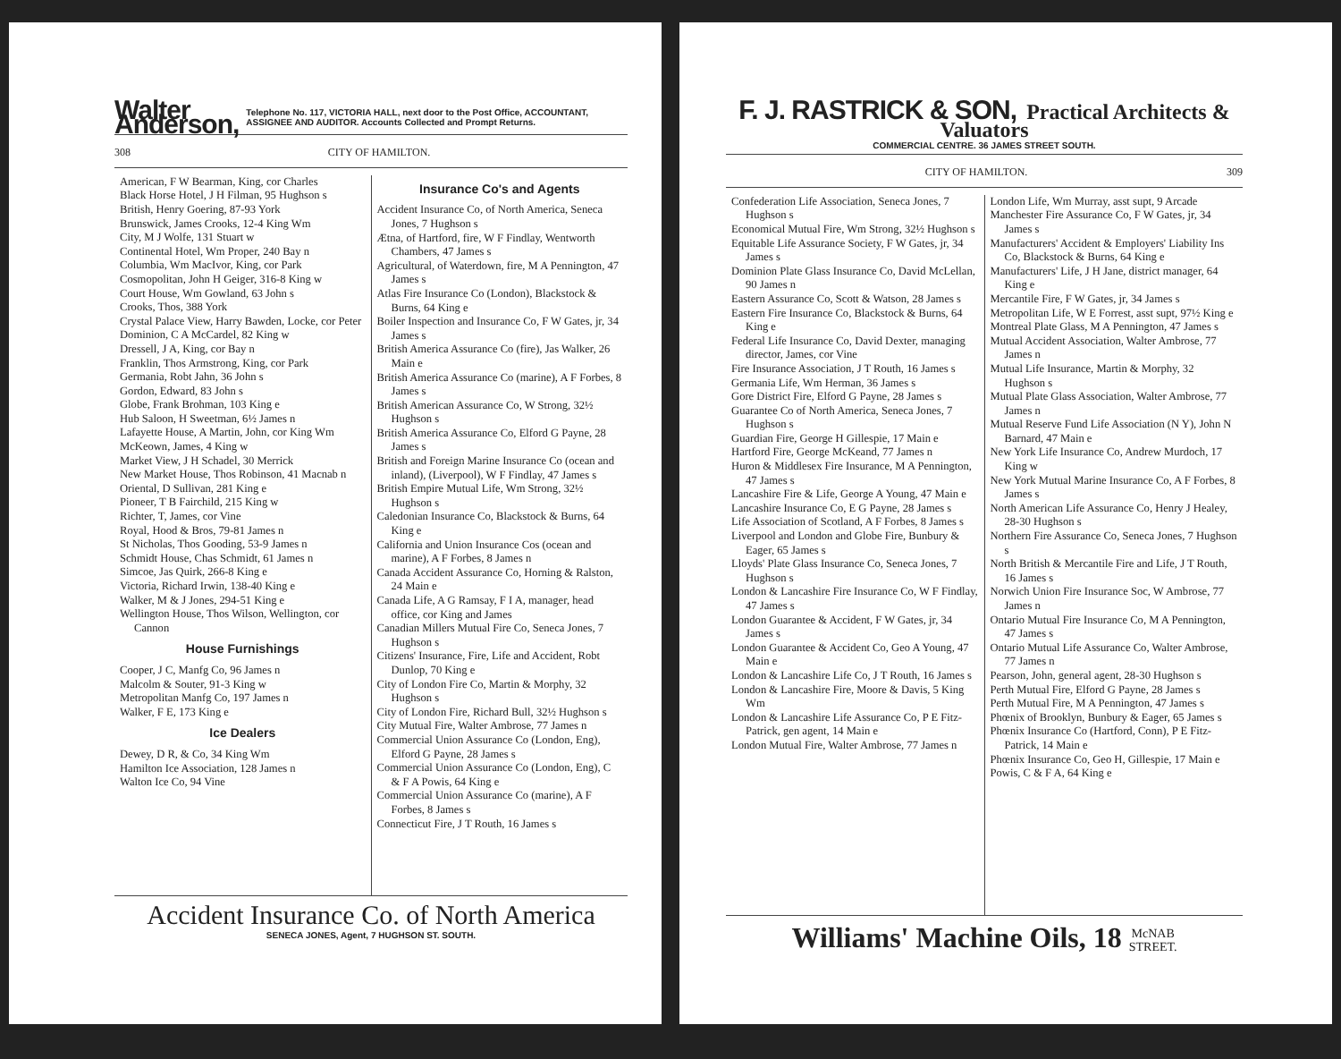Walter Anderson, Telephone No. 117, VICTORIA HALL, next door to the Post Office, ACCOUNTANT, ASSIGNEE AND AUDITOR. Accounts Collected and Prompt Returns.
308 CITY OF HAMILTON.
American, F W Bearman, King, cor Charles
Black Horse Hotel, J H Filman, 95 Hughson s
British, Henry Goering, 87-93 York
Brunswick, James Crooks, 12-4 King Wm
City, M J Wolfe, 131 Stuart w
Continental Hotel, Wm Proper, 240 Bay n
Columbia, Wm MacIvor, King, cor Park
Cosmopolitan, John H Geiger, 316-8 King w
Court House, Wm Gowland, 63 John s
Crooks, Thos, 388 York
Crystal Palace View, Harry Bawden, Locke, cor Peter
Dominion, C A McCardel, 82 King w
Dressell, J A, King, cor Bay n
Franklin, Thos Armstrong, King, cor Park
Germania, Robt Jahn, 36 John s
Gordon, Edward, 83 John s
Globe, Frank Brohman, 103 King e
Hub Saloon, H Sweetman, 6½ James n
Lafayette House, A Martin, John, cor King Wm
McKeown, James, 4 King w
Market View, J H Schadel, 30 Merrick
New Market House, Thos Robinson, 41 Macnab n
Oriental, D Sullivan, 281 King e
Pioneer, T B Fairchild, 215 King w
Richter, T, James, cor Vine
Royal, Hood & Bros, 79-81 James n
St Nicholas, Thos Gooding, 53-9 James n
Schmidt House, Chas Schmidt, 61 James n
Simcoe, Jas Quirk, 266-8 King e
Victoria, Richard Irwin, 138-40 King e
Walker, M & J Jones, 294-51 King e
Wellington House, Thos Wilson, Wellington, cor Cannon
House Furnishings
Cooper, J C, Manfg Co, 96 James n
Malcolm & Souter, 91-3 King w
Metropolitan Manfg Co, 197 James n
Walker, F E, 173 King e
Ice Dealers
Dewey, D R, & Co, 34 King Wm
Hamilton Ice Association, 128 James n
Walton Ice Co, 94 Vine
Insurance Co's and Agents
Accident Insurance Co, of North America, Seneca Jones, 7 Hughson s
Ætna, of Hartford, fire, W F Findlay, Wentworth Chambers, 47 James s
Agricultural, of Waterdown, fire, M A Pennington, 47 James s
Atlas Fire Insurance Co (London), Blackstock & Burns, 64 King e
Boiler Inspection and Insurance Co, F W Gates, jr, 34 James s
British America Assurance Co (fire), Jas Walker, 26 Main e
British America Assurance Co (marine), A F Forbes, 8 James s
British American Assurance Co, W Strong, 32½ Hughson s
British America Assurance Co, Elford G Payne, 28 James s
British and Foreign Marine Insurance Co (ocean and inland), (Liverpool), W F Findlay, 47 James s
British Empire Mutual Life, Wm Strong, 32½ Hughson s
Caledonian Insurance Co, Blackstock & Burns, 64 King e
California and Union Insurance Cos (ocean and marine), A F Forbes, 8 James n
Canada Accident Assurance Co, Horning & Ralston, 24 Main e
Canada Life, A G Ramsay, F I A, manager, head office, cor King and James
Canadian Millers Mutual Fire Co, Seneca Jones, 7 Hughson s
Citizens' Insurance, Fire, Life and Accident, Robt Dunlop, 70 King e
City of London Fire Co, Martin & Morphy, 32 Hughson s
City of London Fire, Richard Bull, 32½ Hughson s
City Mutual Fire, Walter Ambrose, 77 James n
Commercial Union Assurance Co (London, Eng), Elford G Payne, 28 James s
Commercial Union Assurance Co (London, Eng), C & F A Powis, 64 King e
Commercial Union Assurance Co (marine), A F Forbes, 8 James s
Connecticut Fire, J T Routh, 16 James s
Accident Insurance Co. of North America
SENECA JONES, Agent, 7 HUGHSON ST. SOUTH.
F. J. RASTRICK & SON, Practical Architects & Valuators
COMMERCIAL CENTRE. 36 JAMES STREET SOUTH.
CITY OF HAMILTON. 309
Confederation Life Association, Seneca Jones, 7 Hughson s
Economical Mutual Fire, Wm Strong, 32½ Hughson s
Equitable Life Assurance Society, F W Gates, jr, 34 James s
Dominion Plate Glass Insurance Co, David McLellan, 90 James n
Eastern Assurance Co, Scott & Watson, 28 James s
Eastern Fire Insurance Co, Blackstock & Burns, 64 King e
Federal Life Insurance Co, David Dexter, managing director, James, cor Vine
Fire Insurance Association, J T Routh, 16 James s
Germania Life, Wm Herman, 36 James s
Gore District Fire, Elford G Payne, 28 James s
Guarantee Co of North America, Seneca Jones, 7 Hughson s
Guardian Fire, George H Gillespie, 17 Main e
Hartford Fire, George McKeand, 77 James n
Huron & Middlesex Fire Insurance, M A Pennington, 47 James s
Lancashire Fire & Life, George A Young, 47 Main e
Lancashire Insurance Co, E G Payne, 28 James s
Life Association of Scotland, A F Forbes, 8 James s
Liverpool and London and Globe Fire, Bunbury & Eager, 65 James s
Lloyds' Plate Glass Insurance Co, Seneca Jones, 7 Hughson s
London & Lancashire Fire Insurance Co, W F Findlay, 47 James s
London Guarantee & Accident, F W Gates, jr, 34 James s
London Guarantee & Accident Co, Geo A Young, 47 Main e
London & Lancashire Life Co, J T Routh, 16 James s
London & Lancashire Fire, Moore & Davis, 5 King Wm
London & Lancashire Life Assurance Co, P E Fitz-Patrick, gen agent, 14 Main e
London Mutual Fire, Walter Ambrose, 77 James n
London Life, Wm Murray, asst supt, 9 Arcade
Manchester Fire Assurance Co, F W Gates, jr, 34 James s
Manufacturers' Accident & Employers' Liability Ins Co, Blackstock & Burns, 64 King e
Manufacturers' Life, J H Jane, district manager, 64 King e
Mercantile Fire, F W Gates, jr, 34 James s
Metropolitan Life, W E Forrest, asst supt, 97½ King e
Montreal Plate Glass, M A Pennington, 47 James s
Mutual Accident Association, Walter Ambrose, 77 James n
Mutual Life Insurance, Martin & Morphy, 32 Hughson s
Mutual Plate Glass Association, Walter Ambrose, 77 James n
Mutual Reserve Fund Life Association (N Y), John N Barnard, 47 Main e
New York Life Insurance Co, Andrew Murdoch, 17 King w
New York Mutual Marine Insurance Co, A F Forbes, 8 James s
North American Life Assurance Co, Henry J Healey, 28-30 Hughson s
Northern Fire Assurance Co, Seneca Jones, 7 Hughson s
North British & Mercantile Fire and Life, J T Routh, 16 James s
Norwich Union Fire Insurance Soc, W Ambrose, 77 James n
Ontario Mutual Fire Insurance Co, M A Pennington, 47 James s
Ontario Mutual Life Assurance Co, Walter Ambrose, 77 James n
Pearson, John, general agent, 28-30 Hughson s
Perth Mutual Fire, Elford G Payne, 28 James s
Perth Mutual Fire, M A Pennington, 47 James s
Phœnix of Brooklyn, Bunbury & Eager, 65 James s
Phœnix Insurance Co (Hartford, Conn), P E Fitz-Patrick, 14 Main e
Phœnix Insurance Co, Geo H, Gillespie, 17 Main e
Powis, C & F A, 64 King e
Williams' Machine Oils, 18 McNAB
STREET.